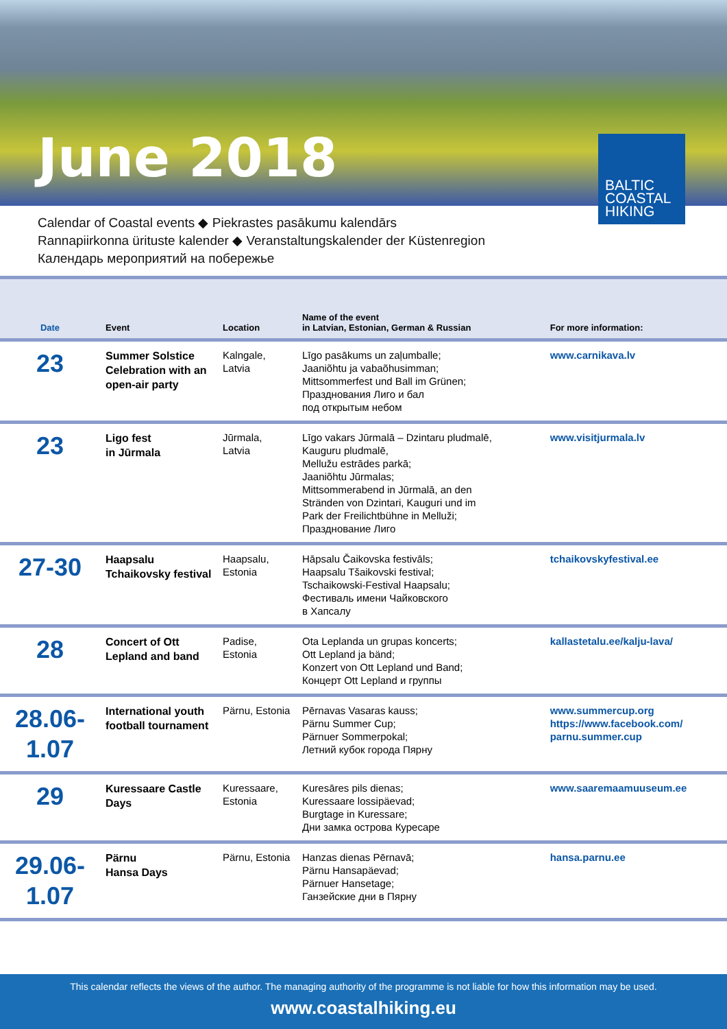June 2018
BALTIC
COASTAL
HIKING
Calendar of Coastal events ◆ Piekrastes pasākumu kalendārs
Rannapiirkonna ürituste kalender ◆ Veranstaltungskalender der Küstenregion
Календарь мероприятий на побережье
| Date | Event | Location | Name of the event in Latvian, Estonian, German & Russian | For more information: |
| --- | --- | --- | --- | --- |
| 23 | Summer Solstice Celebration with an open-air party | Kalngale, Latvia | Līgo pasākums un zaļumballe; Jaaniõhtu ja vabaõhusimman; Mittsommerfest und Ball im Grünen; Празднования Лиго и бал под открытым небом | www.carnikava.lv |
| 23 | Ligo fest in Jūrmala | Jūrmala, Latvia | Līgo vakars Jūrmalā – Dzintaru pludmalē, Kauguru pludmalē, Mellužu estrādes parkā; Jaaniõhtu Jūrmalas; Mittsommerabend in Jūrmalā, an den Stränden von Dzintari, Kauguri und im Park der Freilichtbühne in Melluži; Празднование Лиго | www.visitjurmala.lv |
| 27-30 | Haapsalu Tchaikovsky festival | Haapsalu, Estonia | Hāpsalu Čaikovska festivāls; Haapsalu Tšaikovski festival; Tschaikowski-Festival Haapsalu; Фестиваль имени Чайковского в Хапсалу | tchaikovskyfestival.ee |
| 28 | Concert of Ott Lepland and band | Padise, Estonia | Ota Leplanda un grupas koncerts; Ott Lepland ja bänd; Konzert von Ott Lepland und Band; Концерт Ott Lepland и группы | kallastetalu.ee/kalju-lava/ |
| 28.06- 1.07 | International youth football tournament | Pärnu, Estonia | Pērnavas Vasaras kauss; Pärnu Summer Cup; Pärnuer Sommerpokal; Летний кубок города Пярну | www.summercup.org https://www.facebook.com/ parnu.summer.cup |
| 29 | Kuressaare Castle Days | Kuressaare, Estonia | Kuresāres pils dienas; Kuressaare lossipäevad; Burgtage in Kuressare; Дни замка острова Куресаре | www.saaremaamuuseum.ee |
| 29.06- 1.07 | Pärnu Hansa Days | Pärnu, Estonia | Hanzas dienas Pērnavā; Pärnu Hansapäevad; Pärnuer Hansetage; Ганзейские дни в Пярну | hansa.parnu.ee |
This calendar reflects the views of the author. The managing authority of the programme is not liable for how this information may be used.
www.coastalhiking.eu